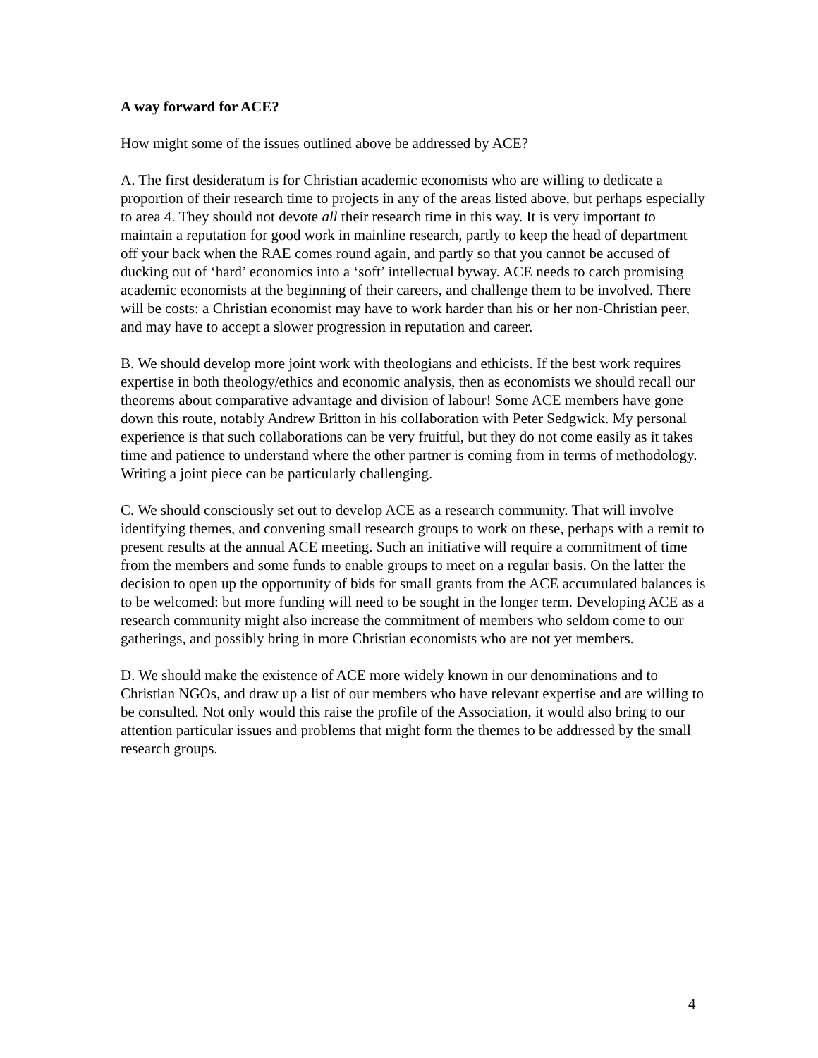A way forward for ACE?
How might some of the issues outlined above be addressed by ACE?
A. The first desideratum is for Christian academic economists who are willing to dedicate a proportion of their research time to projects in any of the areas listed above, but perhaps especially to area 4. They should not devote all their research time in this way. It is very important to maintain a reputation for good work in mainline research, partly to keep the head of department off your back when the RAE comes round again, and partly so that you cannot be accused of ducking out of ‘hard’ economics into a ‘soft’ intellectual byway. ACE needs to catch promising academic economists at the beginning of their careers, and challenge them to be involved. There will be costs: a Christian economist may have to work harder than his or her non-Christian peer, and may have to accept a slower progression in reputation and career.
B. We should develop more joint work with theologians and ethicists. If the best work requires expertise in both theology/ethics and economic analysis, then as economists we should recall our theorems about comparative advantage and division of labour! Some ACE members have gone down this route, notably Andrew Britton in his collaboration with Peter Sedgwick. My personal experience is that such collaborations can be very fruitful, but they do not come easily as it takes time and patience to understand where the other partner is coming from in terms of methodology. Writing a joint piece can be particularly challenging.
C. We should consciously set out to develop ACE as a research community. That will involve identifying themes, and convening small research groups to work on these, perhaps with a remit to present results at the annual ACE meeting. Such an initiative will require a commitment of time from the members and some funds to enable groups to meet on a regular basis. On the latter the decision to open up the opportunity of bids for small grants from the ACE accumulated balances is to be welcomed: but more funding will need to be sought in the longer term. Developing ACE as a research community might also increase the commitment of members who seldom come to our gatherings, and possibly bring in more Christian economists who are not yet members.
D. We should make the existence of ACE more widely known in our denominations and to Christian NGOs, and draw up a list of our members who have relevant expertise and are willing to be consulted. Not only would this raise the profile of the Association, it would also bring to our attention particular issues and problems that might form the themes to be addressed by the small research groups.
4